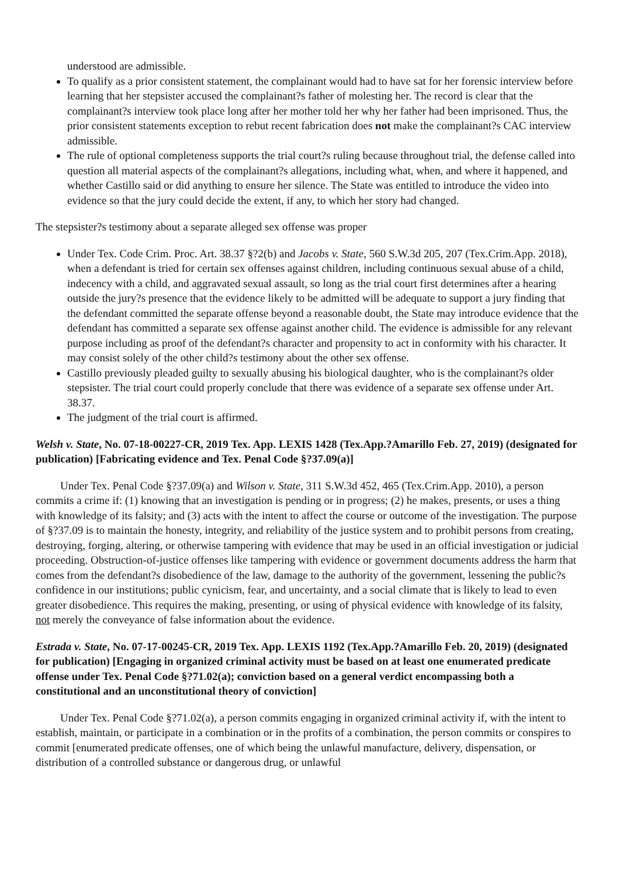understood are admissible.
To qualify as a prior consistent statement, the complainant would had to have sat for her forensic interview before learning that her stepsister accused the complainant?s father of molesting her. The record is clear that the complainant?s interview took place long after her mother told her why her father had been imprisoned. Thus, the prior consistent statements exception to rebut recent fabrication does not make the complainant?s CAC interview admissible.
The rule of optional completeness supports the trial court?s ruling because throughout trial, the defense called into question all material aspects of the complainant?s allegations, including what, when, and where it happened, and whether Castillo said or did anything to ensure her silence. The State was entitled to introduce the video into evidence so that the jury could decide the extent, if any, to which her story had changed.
The stepsister?s testimony about a separate alleged sex offense was proper
Under Tex. Code Crim. Proc. Art. 38.37 §?2(b) and Jacobs v. State, 560 S.W.3d 205, 207 (Tex.Crim.App. 2018), when a defendant is tried for certain sex offenses against children, including continuous sexual abuse of a child, indecency with a child, and aggravated sexual assault, so long as the trial court first determines after a hearing outside the jury?s presence that the evidence likely to be admitted will be adequate to support a jury finding that the defendant committed the separate offense beyond a reasonable doubt, the State may introduce evidence that the defendant has committed a separate sex offense against another child. The evidence is admissible for any relevant purpose including as proof of the defendant?s character and propensity to act in conformity with his character. It may consist solely of the other child?s testimony about the other sex offense.
Castillo previously pleaded guilty to sexually abusing his biological daughter, who is the complainant?s older stepsister. The trial court could properly conclude that there was evidence of a separate sex offense under Art. 38.37.
The judgment of the trial court is affirmed.
Welsh v. State, No. 07-18-00227-CR, 2019 Tex. App. LEXIS 1428 (Tex.App.?Amarillo Feb. 27, 2019) (designated for publication) [Fabricating evidence and Tex. Penal Code §?37.09(a)]
Under Tex. Penal Code §?37.09(a) and Wilson v. State, 311 S.W.3d 452, 465 (Tex.Crim.App. 2010), a person commits a crime if: (1) knowing that an investigation is pending or in progress; (2) he makes, presents, or uses a thing with knowledge of its falsity; and (3) acts with the intent to affect the course or outcome of the investigation. The purpose of §?37.09 is to maintain the honesty, integrity, and reliability of the justice system and to prohibit persons from creating, destroying, forging, altering, or otherwise tampering with evidence that may be used in an official investigation or judicial proceeding. Obstruction-of-justice offenses like tampering with evidence or government documents address the harm that comes from the defendant?s disobedience of the law, damage to the authority of the government, lessening the public?s confidence in our institutions; public cynicism, fear, and uncertainty, and a social climate that is likely to lead to even greater disobedience. This requires the making, presenting, or using of physical evidence with knowledge of its falsity, not merely the conveyance of false information about the evidence.
Estrada v. State, No. 07-17-00245-CR, 2019 Tex. App. LEXIS 1192 (Tex.App.?Amarillo Feb. 20, 2019) (designated for publication) [Engaging in organized criminal activity must be based on at least one enumerated predicate offense under Tex. Penal Code §?71.02(a); conviction based on a general verdict encompassing both a constitutional and an unconstitutional theory of conviction]
Under Tex. Penal Code §?71.02(a), a person commits engaging in organized criminal activity if, with the intent to establish, maintain, or participate in a combination or in the profits of a combination, the person commits or conspires to commit [enumerated predicate offenses, one of which being the unlawful manufacture, delivery, dispensation, or distribution of a controlled substance or dangerous drug, or unlawful